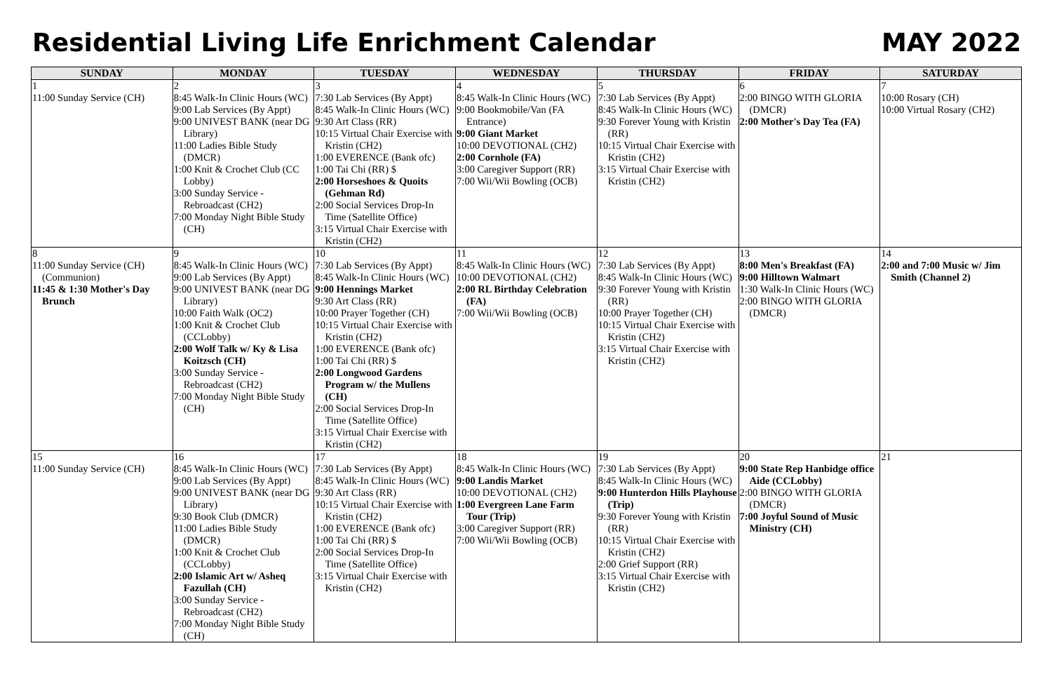Residential Living Life Enrichment Calendar
MAY 2022
| SUNDAY | MONDAY | TUESDAY | WEDNESDAY | THURSDAY | FRIDAY | SATURDAY |
| --- | --- | --- | --- | --- | --- | --- |
| 1 11:00 Sunday Service (CH) | 2 8:45 Walk-In Clinic Hours (WC) 9:00 Lab Services (By Appt) 9:00 UNIVEST BANK (near DG Library) 11:00 Ladies Bible Study (DMCR) 1:00 Knit & Crochet Club (CC Lobby) 3:00 Sunday Service - Rebroadcast (CH2) 7:00 Monday Night Bible Study (CH) | 3 7:30 Lab Services (By Appt) 8:45 Walk-In Clinic Hours (WC) 9:30 Art Class (RR) 10:15 Virtual Chair Exercise with Kristin (CH2) 1:00 EVERENCE (Bank ofc) 1:00 Tai Chi (RR) $ 2:00 Horseshoes & Quoits (Gehman Rd) 2:00 Social Services Drop-In Time (Satellite Office) 3:15 Virtual Chair Exercise with Kristin (CH2) | 4 8:45 Walk-In Clinic Hours (WC) 9:00 Bookmobile/Van (FA Entrance) 9:00 Giant Market 10:00 DEVOTIONAL (CH2) 2:00 Cornhole (FA) 3:00 Caregiver Support (RR) 7:00 Wii/Wii Bowling (OCB) | 5 7:30 Lab Services (By Appt) 8:45 Walk-In Clinic Hours (WC) 9:30 Forever Young with Kristin (RR) 10:15 Virtual Chair Exercise with Kristin (CH2) 3:15 Virtual Chair Exercise with Kristin (CH2) | 6 2:00 BINGO WITH GLORIA (DMCR) 2:00 Mother's Day Tea (FA) | 7 10:00 Rosary (CH) 10:00 Virtual Rosary (CH2) |
| 8 11:00 Sunday Service (CH)(Communion) 11:45 & 1:30 Mother's Day Brunch | 9 8:45 Walk-In Clinic Hours (WC) 9:00 Lab Services (By Appt) 9:00 UNIVEST BANK (near DG Library) 10:00 Faith Walk (OC2) 1:00 Knit & Crochet Club (CCLobby) 2:00 Wolf Talk w/ Ky & Lisa Koitzsch (CH) 3:00 Sunday Service - Rebroadcast (CH2) 7:00 Monday Night Bible Study (CH) | 10 7:30 Lab Services (By Appt) 8:45 Walk-In Clinic Hours (WC) 9:00 Hennings Market 9:30 Art Class (RR) 10:00 Prayer Together (CH) 10:15 Virtual Chair Exercise with Kristin (CH2) 1:00 EVERENCE (Bank ofc) 1:00 Tai Chi (RR) $ 2:00 Longwood Gardens Program w/ the Mullens (CH) 2:00 Social Services Drop-In Time (Satellite Office) 3:15 Virtual Chair Exercise with Kristin (CH2) | 11 8:45 Walk-In Clinic Hours (WC) 10:00 DEVOTIONAL (CH2) 2:00 RL Birthday Celebration (FA) 7:00 Wii/Wii Bowling (OCB) | 12 7:30 Lab Services (By Appt) 8:45 Walk-In Clinic Hours (WC) 9:30 Forever Young with Kristin (RR) 10:00 Prayer Together (CH) 10:15 Virtual Chair Exercise with Kristin (CH2) 3:15 Virtual Chair Exercise with Kristin (CH2) | 13 8:00 Men's Breakfast (FA) 9:00 Hilltown Walmart 1:30 Walk-In Clinic Hours (WC) 2:00 BINGO WITH GLORIA (DMCR) | 14 2:00 and 7:00 Music w/ Jim Smith (Channel 2) |
| 15 11:00 Sunday Service (CH) | 16 8:45 Walk-In Clinic Hours (WC) 9:00 Lab Services (By Appt) 9:00 UNIVEST BANK (near DG Library) 9:30 Book Club (DMCR) 11:00 Ladies Bible Study (DMCR) 1:00 Knit & Crochet Club (CCLobby) 2:00 Islamic Art w/ Asheq Fazullah (CH) 3:00 Sunday Service - Rebroadcast (CH2) 7:00 Monday Night Bible Study (CH) | 17 7:30 Lab Services (By Appt) 8:45 Walk-In Clinic Hours (WC) 9:30 Art Class (RR) 10:15 Virtual Chair Exercise with Kristin (CH2) 1:00 EVERENCE (Bank ofc) 1:00 Tai Chi (RR) $ 2:00 Social Services Drop-In Time (Satellite Office) 3:15 Virtual Chair Exercise with Kristin (CH2) | 18 8:45 Walk-In Clinic Hours (WC) 9:00 Landis Market 10:00 DEVOTIONAL (CH2) 1:00 Evergreen Lane Farm Tour (Trip) 3:00 Caregiver Support (RR) 7:00 Wii/Wii Bowling (OCB) | 19 7:30 Lab Services (By Appt) 8:45 Walk-In Clinic Hours (WC) 9:00 Hunterdon Hills Playhouse (Trip) 9:30 Forever Young with Kristin (RR) 10:15 Virtual Chair Exercise with Kristin (CH2) 2:00 Grief Support (RR) 3:15 Virtual Chair Exercise with Kristin (CH2) | 20 9:00 State Rep Hanbidge office Aide (CCLobby) 2:00 BINGO WITH GLORIA (DMCR) 7:00 Joyful Sound of Music Ministry (CH) | 21 |